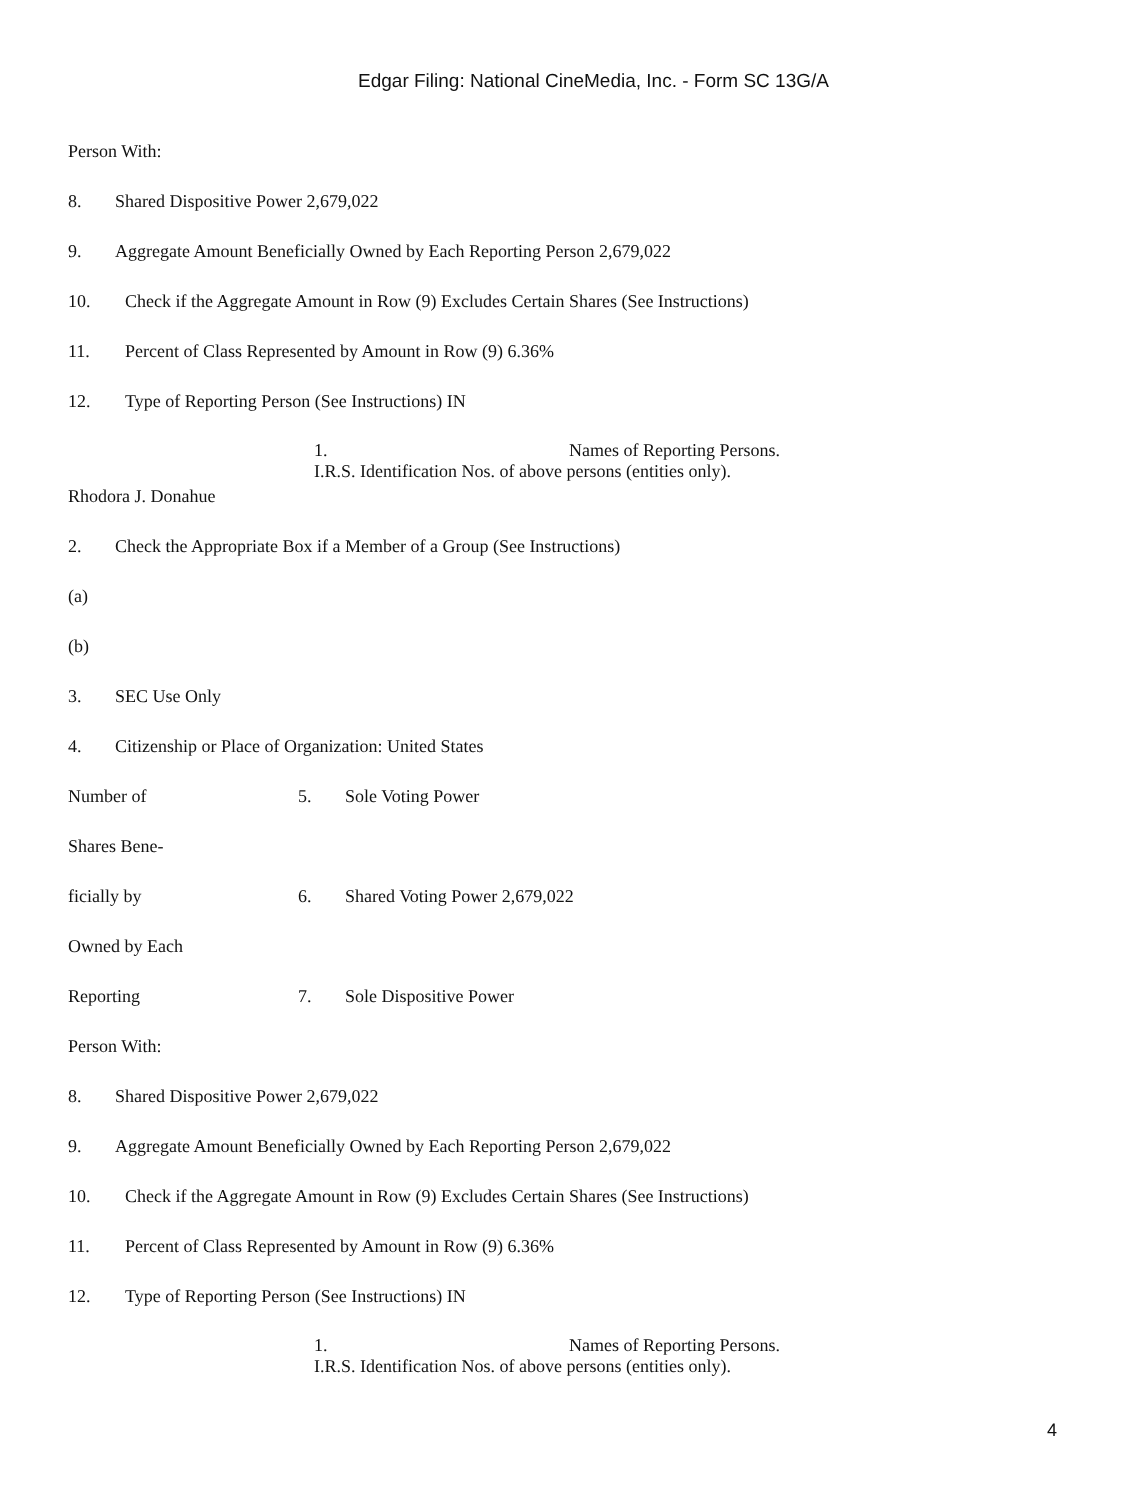Edgar Filing: National CineMedia, Inc. - Form SC 13G/A
Person With:
8. Shared Dispositive Power 2,679,022
9. Aggregate Amount Beneficially Owned by Each Reporting Person 2,679,022
10. Check if the Aggregate Amount in Row (9) Excludes Certain Shares (See Instructions)
11. Percent of Class Represented by Amount in Row (9) 6.36%
12. Type of Reporting Person (See Instructions) IN
1. Names of Reporting Persons.
I.R.S. Identification Nos. of above persons (entities only).
Rhodora J. Donahue
2. Check the Appropriate Box if a Member of a Group (See Instructions)
(a)
(b)
3. SEC Use Only
4. Citizenship or Place of Organization: United States
Number of 5. Sole Voting Power
Shares Bene-
ficially by 6. Shared Voting Power 2,679,022
Owned by Each
Reporting 7. Sole Dispositive Power
Person With:
8. Shared Dispositive Power 2,679,022
9. Aggregate Amount Beneficially Owned by Each Reporting Person 2,679,022
10. Check if the Aggregate Amount in Row (9) Excludes Certain Shares (See Instructions)
11. Percent of Class Represented by Amount in Row (9) 6.36%
12. Type of Reporting Person (See Instructions) IN
1. Names of Reporting Persons.
I.R.S. Identification Nos. of above persons (entities only).
4